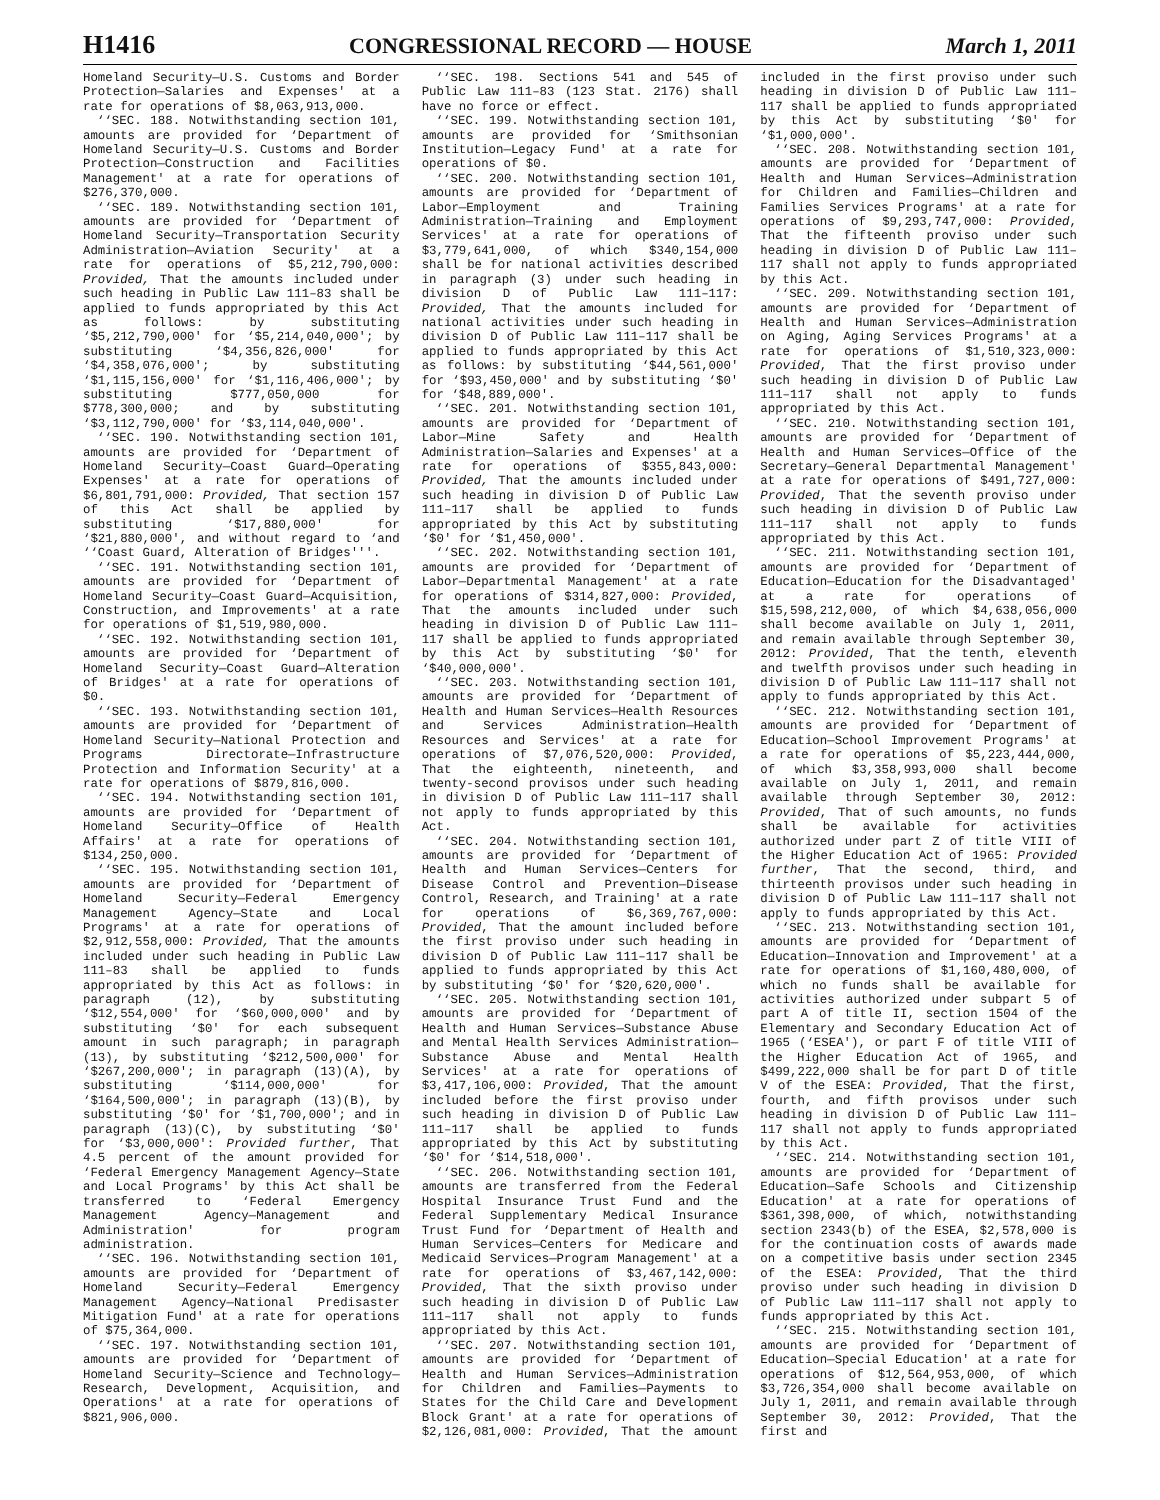H1416 CONGRESSIONAL RECORD — HOUSE March 1, 2011
Homeland Security—U.S. Customs and Border Protection—Salaries and Expenses' at a rate for operations of $8,063,913,000.
‘‘SEC. 188. Notwithstanding section 101, amounts are provided for ‘Department of Homeland Security—U.S. Customs and Border Protection—Construction and Facilities Management' at a rate for operations of $276,370,000.
‘‘SEC. 189. Notwithstanding section 101, amounts are provided for ‘Department of Homeland Security—Transportation Security Administration—Aviation Security' at a rate for operations of $5,212,790,000: Provided, That the amounts included under such heading in Public Law 111–83 shall be applied to funds appropriated by this Act as follows: by substituting ‘$5,212,790,000' for ‘$5,214,040,000'; by substituting ‘$4,356,826,000' for ‘$4,358,076,000'; by substituting ‘$1,115,156,000' for ‘$1,116,406,000'; by substituting $777,050,000 for $778,300,000; and by substituting ‘$3,112,790,000' for ‘$3,114,040,000'.
‘‘SEC. 190. Notwithstanding section 101, amounts are provided for ‘Department of Homeland Security—Coast Guard—Operating Expenses' at a rate for operations of $6,801,791,000: Provided, That section 157 of this Act shall be applied by substituting ‘$17,880,000' for ‘$21,880,000', and without regard to ‘and ‘‘Coast Guard, Alteration of Bridges'''.
‘‘SEC. 191. Notwithstanding section 101, amounts are provided for ‘Department of Homeland Security—Coast Guard—Acquisition, Construction, and Improvements' at a rate for operations of $1,519,980,000.
‘‘SEC. 192. Notwithstanding section 101, amounts are provided for ‘Department of Homeland Security—Coast Guard—Alteration of Bridges' at a rate for operations of $0.
‘‘SEC. 193. Notwithstanding section 101, amounts are provided for ‘Department of Homeland Security—National Protection and Programs Directorate—Infrastructure Protection and Information Security' at a rate for operations of $879,816,000.
‘‘SEC. 194. Notwithstanding section 101, amounts are provided for ‘Department of Homeland Security—Office of Health Affairs' at a rate for operations of $134,250,000.
‘‘SEC. 195. Notwithstanding section 101, amounts are provided for ‘Department of Homeland Security—Federal Emergency Management Agency—State and Local Programs' at a rate for operations of $2,912,558,000: Provided, That the amounts included under such heading in Public Law 111–83 shall be applied to funds appropriated by this Act as follows: in paragraph (12), by substituting ‘$12,554,000' for ‘$60,000,000' and by substituting ‘$0' for each subsequent amount in such paragraph; in paragraph (13), by substituting ‘$212,500,000' for ‘$267,200,000'; in paragraph (13)(A), by substituting ‘$114,000,000' for ‘$164,500,000'; in paragraph (13)(B), by substituting ‘$0' for ‘$1,700,000'; and in paragraph (13)(C), by substituting ‘$0' for ‘$3,000,000': Provided further, That 4.5 percent of the amount provided for ‘Federal Emergency Management Agency—State and Local Programs' by this Act shall be transferred to ‘Federal Emergency Management Agency—Management and Administration' for program administration.
‘‘SEC. 196. Notwithstanding section 101, amounts are provided for ‘Department of Homeland Security—Federal Emergency Management Agency—National Predisaster Mitigation Fund' at a rate for operations of $75,364,000.
‘‘SEC. 197. Notwithstanding section 101, amounts are provided for ‘Department of Homeland Security—Science and Technology—Research, Development, Acquisition, and Operations' at a rate for operations of $821,906,000.
‘‘SEC. 198. Sections 541 and 545 of Public Law 111–83 (123 Stat. 2176) shall have no force or effect.
‘‘SEC. 199. Notwithstanding section 101, amounts are provided for ‘Smithsonian Institution—Legacy Fund' at a rate for operations of $0.
‘‘SEC. 200. Notwithstanding section 101, amounts are provided for ‘Department of Labor—Employment and Training Administration—Training and Employment Services' at a rate for operations of $3,779,641,000, of which $340,154,000 shall be for national activities described in paragraph (3) under such heading in division D of Public Law 111–117: Provided, That the amounts included for national activities under such heading in division D of Public Law 111–117 shall be applied to funds appropriated by this Act as follows: by substituting ‘$44,561,000' for ‘$93,450,000' and by substituting ‘$0' for ‘$48,889,000'.
‘‘SEC. 201. Notwithstanding section 101, amounts are provided for ‘Department of Labor—Mine Safety and Health Administration—Salaries and Expenses' at a rate for operations of $355,843,000: Provided, That the amounts included under such heading in division D of Public Law 111–117 shall be applied to funds appropriated by this Act by substituting ‘$0' for ‘$1,450,000'.
‘‘SEC. 202. Notwithstanding section 101, amounts are provided for ‘Department of Labor—Departmental Management' at a rate for operations of $314,827,000: Provided, That the amounts included under such heading in division D of Public Law 111–117 shall be applied to funds appropriated by this Act by substituting ‘$0' for ‘$40,000,000'.
‘‘SEC. 203. Notwithstanding section 101, amounts are provided for ‘Department of Health and Human Services—Health Resources and Services Administration—Health Resources and Services' at a rate for operations of $7,076,520,000: Provided, That the eighteenth, nineteenth, and twenty-second provisos under such heading in division D of Public Law 111–117 shall not apply to funds appropriated by this Act.
‘‘SEC. 204. Notwithstanding section 101, amounts are provided for ‘Department of Health and Human Services—Centers for Disease Control and Prevention—Disease Control, Research, and Training' at a rate for operations of $6,369,767,000: Provided, That the amount included before the first proviso under such heading in division D of Public Law 111–117 shall be applied to funds appropriated by this Act by substituting ‘$0' for ‘$20,620,000'.
‘‘SEC. 205. Notwithstanding section 101, amounts are provided for ‘Department of Health and Human Services—Substance Abuse and Mental Health Services Administration—Substance Abuse and Mental Health Services' at a rate for operations of $3,417,106,000: Provided, That the amount included before the first proviso under such heading in division D of Public Law 111–117 shall be applied to funds appropriated by this Act by substituting ‘$0' for ‘$14,518,000'.
‘‘SEC. 206. Notwithstanding section 101, amounts are transferred from the Federal Hospital Insurance Trust Fund and the Federal Supplementary Medical Insurance Trust Fund for ‘Department of Health and Human Services—Centers for Medicare and Medicaid Services—Program Management' at a rate for operations of $3,467,142,000: Provided, That the sixth proviso under such heading in division D of Public Law 111–117 shall not apply to funds appropriated by this Act.
‘‘SEC. 207. Notwithstanding section 101, amounts are provided for ‘Department of Health and Human Services—Administration for Children and Families—Payments to States for the Child Care and Development Block Grant' at a rate for operations of $2,126,081,000: Provided, That the amount included in the first proviso under such heading in division D of Public Law 111–117 shall be applied to funds appropriated by this Act by substituting ‘$0' for ‘$1,000,000'.
‘‘SEC. 208. Notwithstanding section 101, amounts are provided for ‘Department of Health and Human Services—Administration for Children and Families—Children and Families Services Programs' at a rate for operations of $9,293,747,000: Provided, That the fifteenth proviso under such heading in division D of Public Law 111–117 shall not apply to funds appropriated by this Act.
‘‘SEC. 209. Notwithstanding section 101, amounts are provided for ‘Department of Health and Human Services—Administration on Aging, Aging Services Programs' at a rate for operations of $1,510,323,000: Provided, That the first proviso under such heading in division D of Public Law 111–117 shall not apply to funds appropriated by this Act.
‘‘SEC. 210. Notwithstanding section 101, amounts are provided for ‘Department of Health and Human Services—Office of the Secretary—General Departmental Management' at a rate for operations of $491,727,000: Provided, That the seventh proviso under such heading in division D of Public Law 111–117 shall not apply to funds appropriated by this Act.
‘‘SEC. 211. Notwithstanding section 101, amounts are provided for ‘Department of Education—Education for the Disadvantaged' at a rate for operations of $15,598,212,000, of which $4,638,056,000 shall become available on July 1, 2011, and remain available through September 30, 2012: Provided, That the tenth, eleventh and twelfth provisos under such heading in division D of Public Law 111–117 shall not apply to funds appropriated by this Act.
‘‘SEC. 212. Notwithstanding section 101, amounts are provided for ‘Department of Education—School Improvement Programs' at a rate for operations of $5,223,444,000, of which $3,358,993,000 shall become available on July 1, 2011, and remain available through September 30, 2012: Provided, That of such amounts, no funds shall be available for activities authorized under part Z of title VIII of the Higher Education Act of 1965: Provided further, That the second, third, and thirteenth provisos under such heading in division D of Public Law 111–117 shall not apply to funds appropriated by this Act.
‘‘SEC. 213. Notwithstanding section 101, amounts are provided for ‘Department of Education—Innovation and Improvement' at a rate for operations of $1,160,480,000, of which no funds shall be available for activities authorized under subpart 5 of part A of title II, section 1504 of the Elementary and Secondary Education Act of 1965 (‘ESEA'), or part F of title VIII of the Higher Education Act of 1965, and $499,222,000 shall be for part D of title V of the ESEA: Provided, That the first, fourth, and fifth provisos under such heading in division D of Public Law 111–117 shall not apply to funds appropriated by this Act.
‘‘SEC. 214. Notwithstanding section 101, amounts are provided for ‘Department of Education—Safe Schools and Citizenship Education' at a rate for operations of $361,398,000, of which, notwithstanding section 2343(b) of the ESEA, $2,578,000 is for the continuation costs of awards made on a competitive basis under section 2345 of the ESEA: Provided, That the third proviso under such heading in division D of Public Law 111–117 shall not apply to funds appropriated by this Act.
‘‘SEC. 215. Notwithstanding section 101, amounts are provided for ‘Department of Education—Special Education' at a rate for operations of $12,564,953,000, of which $3,726,354,000 shall become available on July 1, 2011, and remain available through September 30, 2012: Provided, That the first and